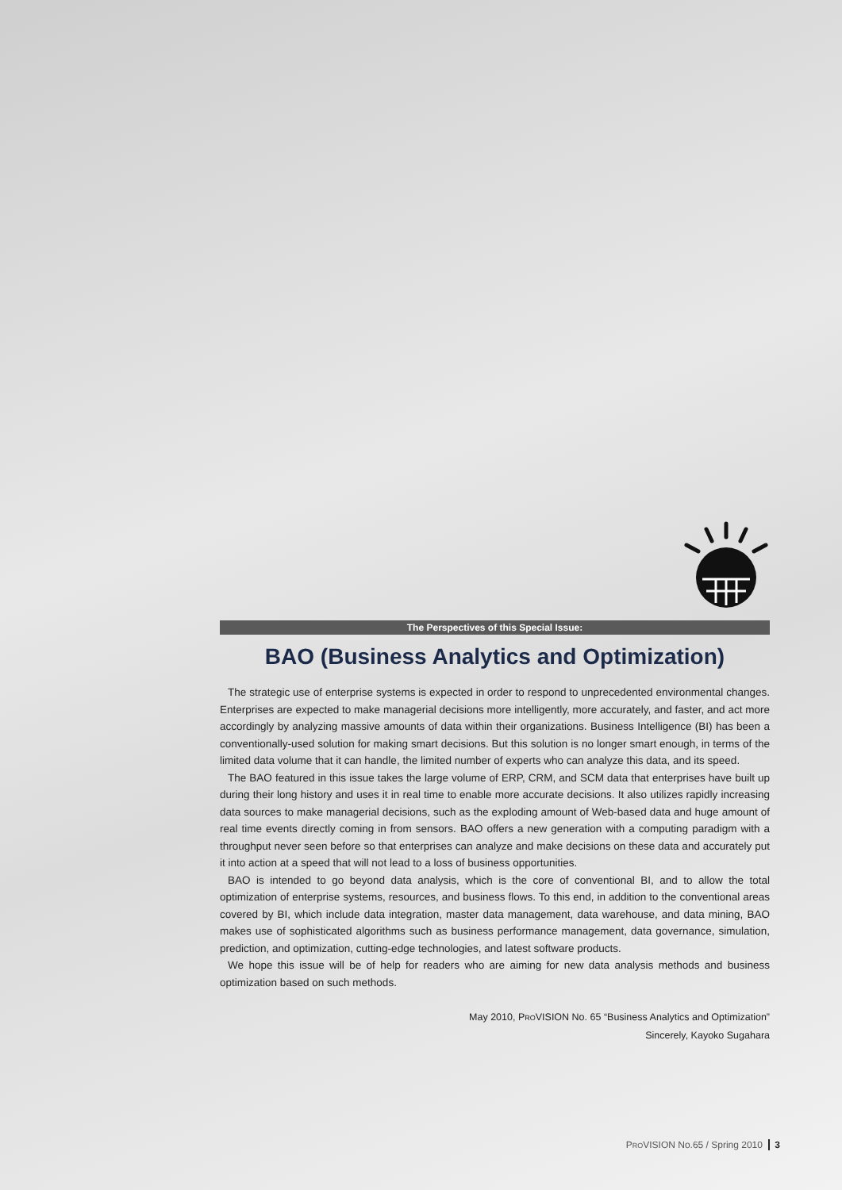The Perspectives of this Special Issue:
BAO (Business Analytics and Optimization)
The strategic use of enterprise systems is expected in order to respond to unprecedented environmental changes. Enterprises are expected to make managerial decisions more intelligently, more accurately, and faster, and act more accordingly by analyzing massive amounts of data within their organizations. Business Intelligence (BI) has been a conventionally-used solution for making smart decisions. But this solution is no longer smart enough, in terms of the limited data volume that it can handle, the limited number of experts who can analyze this data, and its speed.
The BAO featured in this issue takes the large volume of ERP, CRM, and SCM data that enterprises have built up during their long history and uses it in real time to enable more accurate decisions. It also utilizes rapidly increasing data sources to make managerial decisions, such as the exploding amount of Web-based data and huge amount of real time events directly coming in from sensors. BAO offers a new generation with a computing paradigm with a throughput never seen before so that enterprises can analyze and make decisions on these data and accurately put it into action at a speed that will not lead to a loss of business opportunities.
BAO is intended to go beyond data analysis, which is the core of conventional BI, and to allow the total optimization of enterprise systems, resources, and business flows. To this end, in addition to the conventional areas covered by BI, which include data integration, master data management, data warehouse, and data mining, BAO makes use of sophisticated algorithms such as business performance management, data governance, simulation, prediction, and optimization, cutting-edge technologies, and latest software products.
We hope this issue will be of help for readers who are aiming for new data analysis methods and business optimization based on such methods.
May 2010, PROVISION No. 65 “Business Analytics and Optimization”
Sincerely, Kayoko Sugahara
PROVISION No.65 / Spring 2010 3